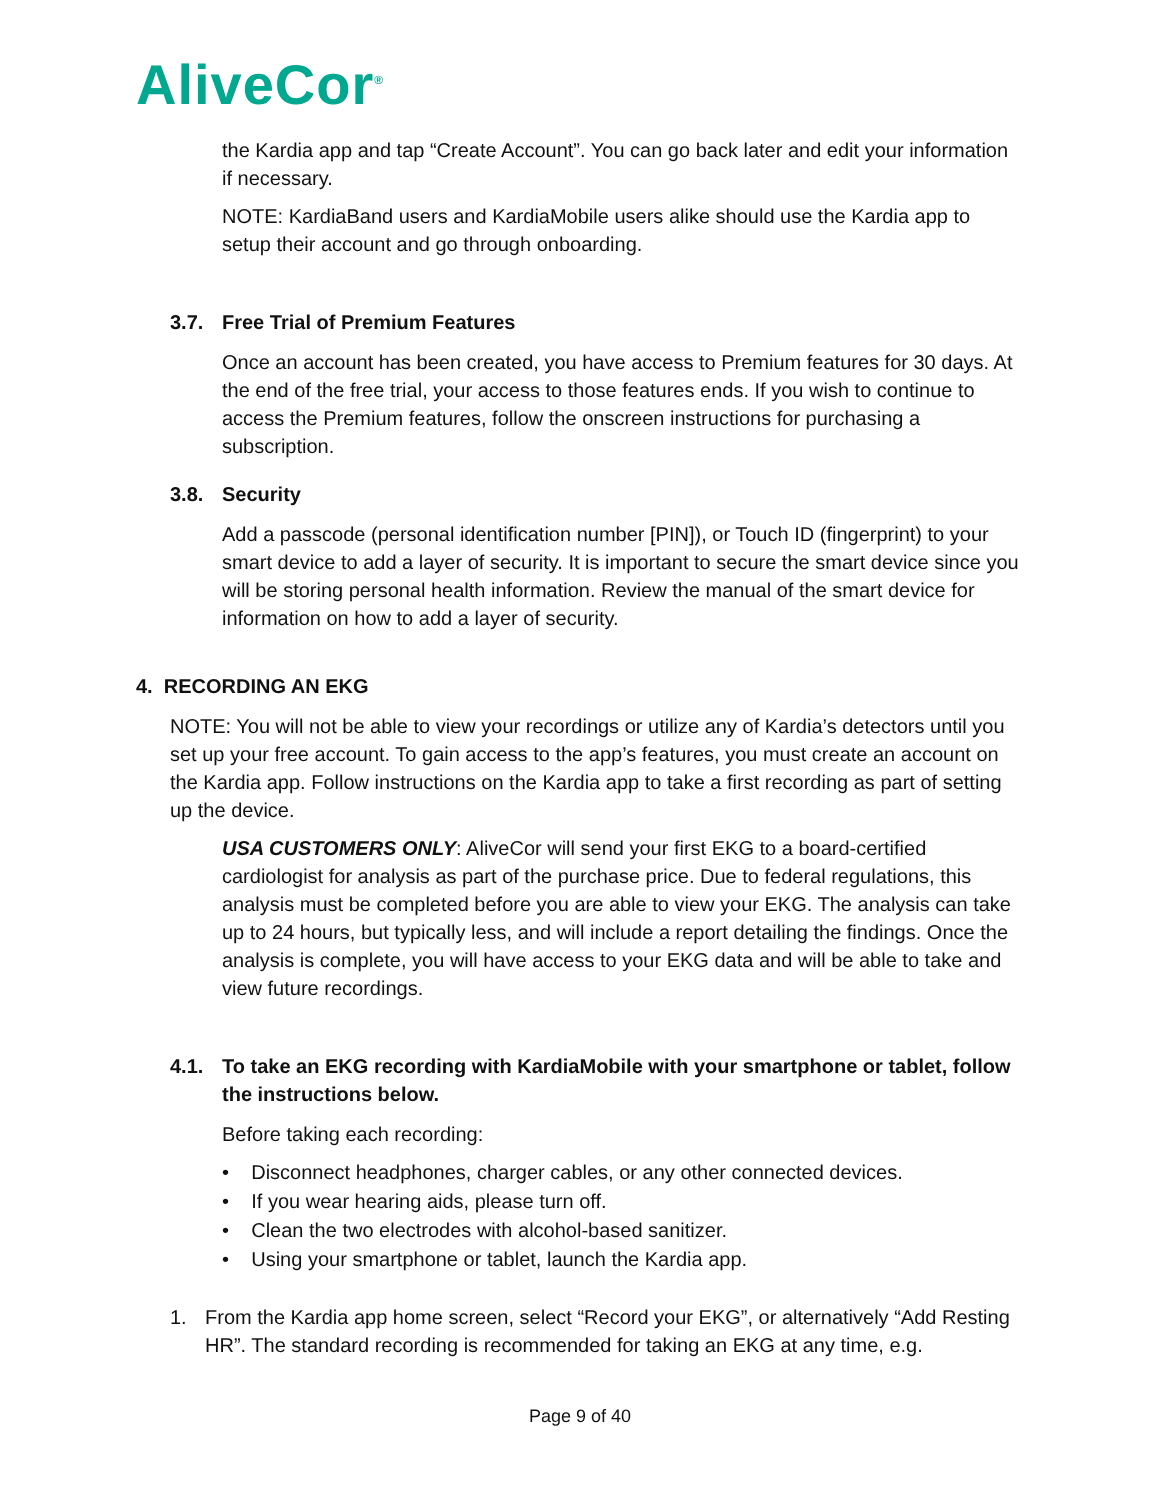AliveCor<sup>®</sup>
the Kardia app and tap “Create Account”. You can go back later and edit your information if necessary.
NOTE: KardiaBand users and KardiaMobile users alike should use the Kardia app to setup their account and go through onboarding.
3.7. Free Trial of Premium Features
Once an account has been created, you have access to Premium features for 30 days. At the end of the free trial, your access to those features ends. If you wish to continue to access the Premium features, follow the onscreen instructions for purchasing a subscription.
3.8. Security
Add a passcode (personal identification number [PIN]), or Touch ID (fingerprint) to your smart device to add a layer of security. It is important to secure the smart device since you will be storing personal health information. Review the manual of the smart device for information on how to add a layer of security.
4. RECORDING AN EKG
NOTE: You will not be able to view your recordings or utilize any of Kardia’s detectors until you set up your free account. To gain access to the app’s features, you must create an account on the Kardia app. Follow instructions on the Kardia app to take a first recording as part of setting up the device.
USA CUSTOMERS ONLY: AliveCor will send your first EKG to a board-certified cardiologist for analysis as part of the purchase price. Due to federal regulations, this analysis must be completed before you are able to view your EKG. The analysis can take up to 24 hours, but typically less, and will include a report detailing the findings. Once the analysis is complete, you will have access to your EKG data and will be able to take and view future recordings.
4.1. To take an EKG recording with KardiaMobile with your smartphone or tablet, follow the instructions below.
Before taking each recording:
• Disconnect headphones, charger cables, or any other connected devices.
• If you wear hearing aids, please turn off.
• Clean the two electrodes with alcohol-based sanitizer.
• Using your smartphone or tablet, launch the Kardia app.
1. From the Kardia app home screen, select “Record your EKG”, or alternatively “Add Resting HR”. The standard recording is recommended for taking an EKG at any time, e.g.
Page 9 of 40